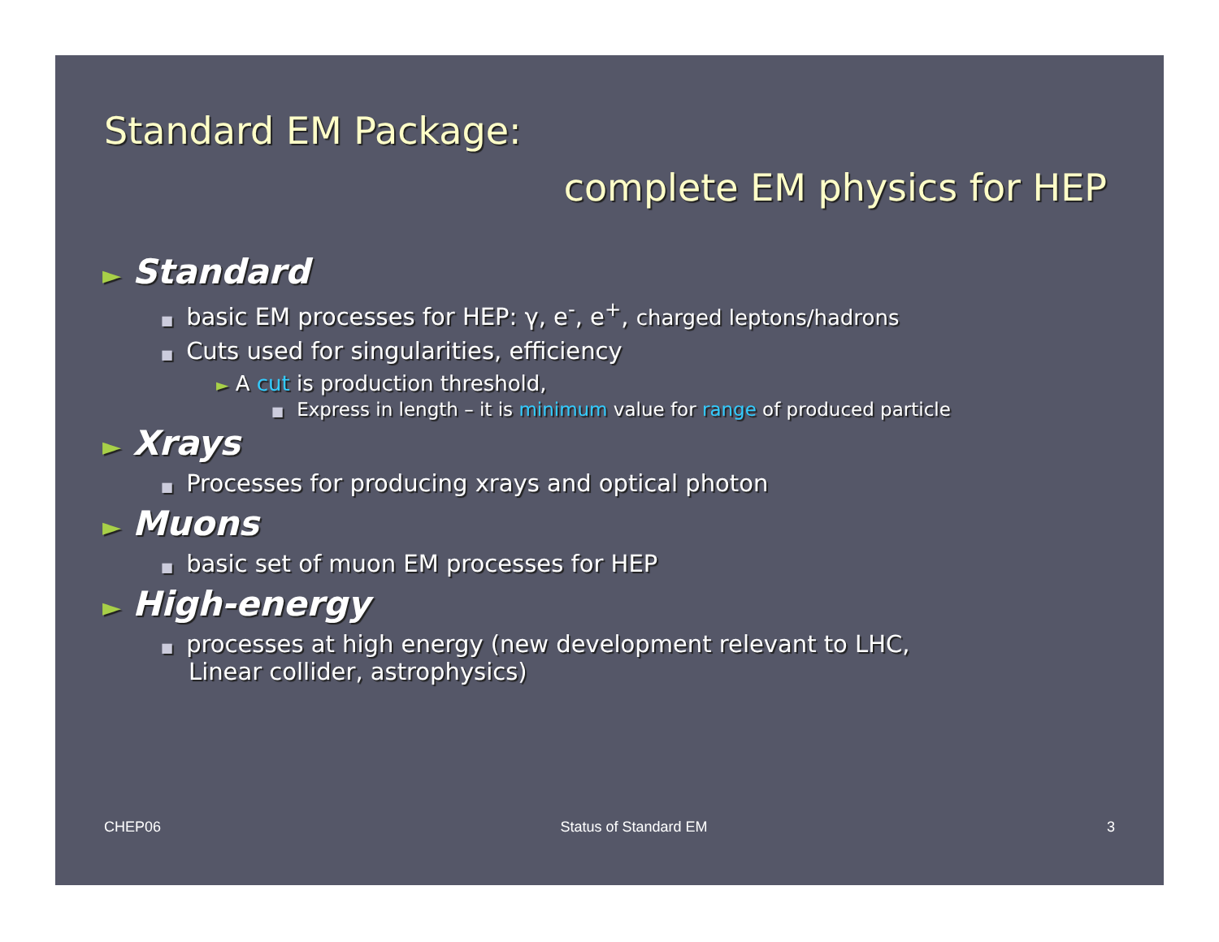Standard EM Package:
complete EM physics for HEP
► Standard
■ basic EM processes for HEP: γ, e<sup>-</sup>, e<sup>+</sup>, charged leptons/hadrons
■ Cuts used for singularities, efficiency
► A cut is production threshold,
■ Express in length – it is minimum value for range of produced particle
► Xrays
■ Processes for producing xrays and optical photon
► Muons
■ basic set of muon EM processes for HEP
► High-energy
■ processes at high energy (new development relevant to LHC,
Linear collider, astrophysics)
CHEP06 Status of Standard EM 3